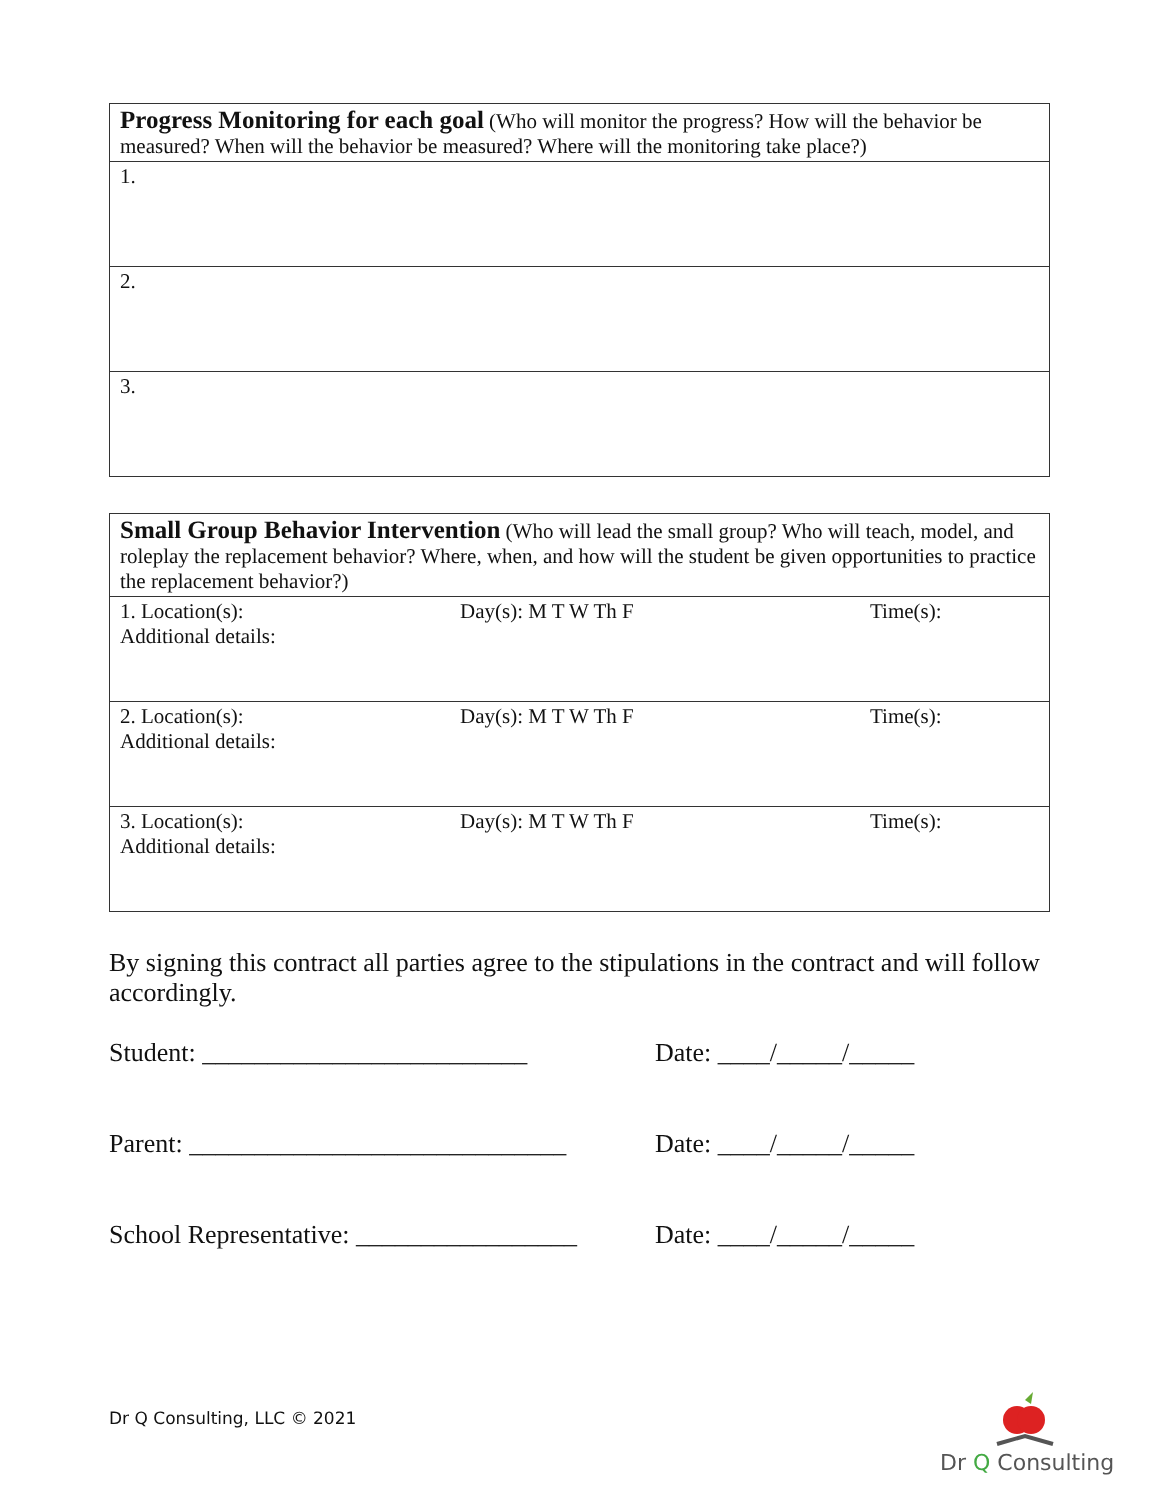| Progress Monitoring for each goal (Who will monitor the progress? How will the behavior be measured? When will the behavior be measured? Where will the monitoring take place?) |
| 1. |
| 2. |
| 3. |
| Small Group Behavior Intervention (Who will lead the small group? Who will teach, model, and roleplay the replacement behavior? Where, when, and how will the student be given opportunities to practice the replacement behavior?) |
| 1. Location(s): Additional details: Day(s): M T W Th F Time(s): |
| 2. Location(s): Additional details: Day(s): M T W Th F Time(s): |
| 3. Location(s): Additional details: Day(s): M T W Th F Time(s): |
By signing this contract all parties agree to the stipulations in the contract and will follow accordingly.
Student: _________________________ Date: ____/_____/_____
Parent: _____________________________ Date: ____/_____/_____
School Representative: _________________ Date: ____/_____/_____
Dr Q Consulting, LLC © 2021
Dr Q Consulting